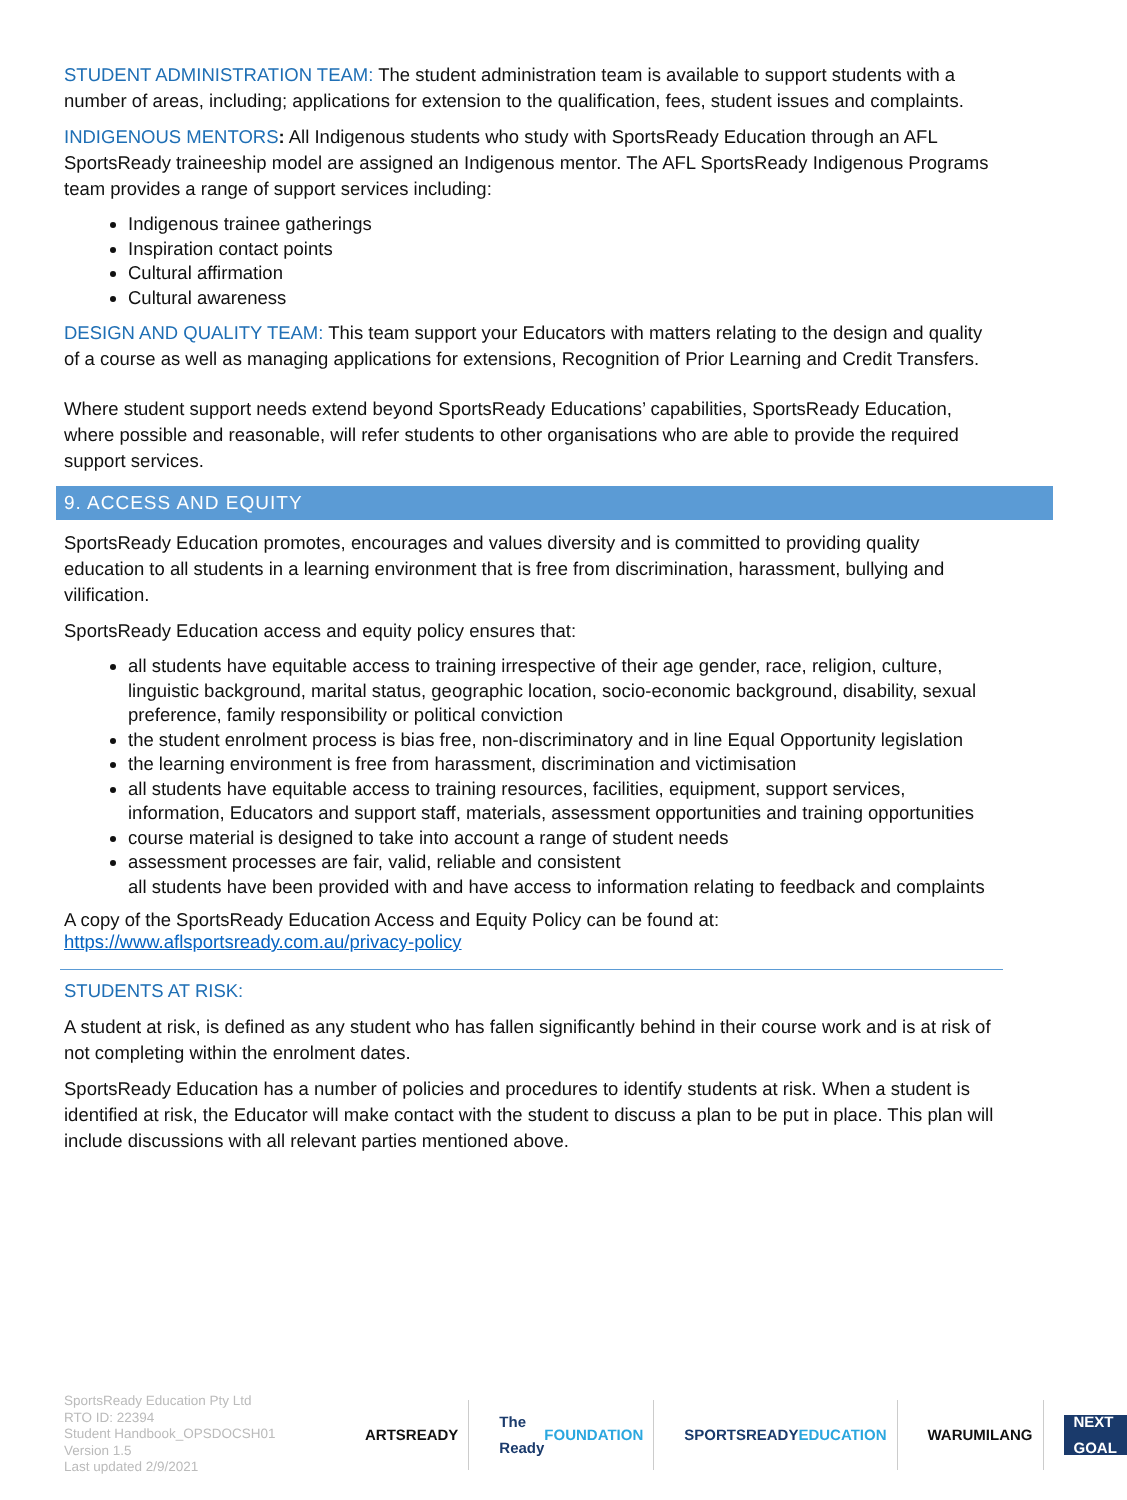STUDENT ADMINISTRATION TEAM: The student administration team is available to support students with a number of areas, including; applications for extension to the qualification, fees, student issues and complaints.
INDIGENOUS MENTORS: All Indigenous students who study with SportsReady Education through an AFL SportsReady traineeship model are assigned an Indigenous mentor. The AFL SportsReady Indigenous Programs team provides a range of support services including:
Indigenous trainee gatherings
Inspiration contact points
Cultural affirmation
Cultural awareness
DESIGN AND QUALITY TEAM: This team support your Educators with matters relating to the design and quality of a course as well as managing applications for extensions, Recognition of Prior Learning and Credit Transfers.
Where student support needs extend beyond SportsReady Educations’ capabilities, SportsReady Education, where possible and reasonable, will refer students to other organisations who are able to provide the required support services.
9. ACCESS AND EQUITY
SportsReady Education promotes, encourages and values diversity and is committed to providing quality education to all students in a learning environment that is free from discrimination, harassment, bullying and vilification.
SportsReady Education access and equity policy ensures that:
all students have equitable access to training irrespective of their age gender, race, religion, culture, linguistic background, marital status, geographic location, socio-economic background, disability, sexual preference, family responsibility or political conviction
the student enrolment process is bias free, non-discriminatory and in line Equal Opportunity legislation
the learning environment is free from harassment, discrimination and victimisation
all students have equitable access to training resources, facilities, equipment, support services, information, Educators and support staff, materials, assessment opportunities and training opportunities
course material is designed to take into account a range of student needs
assessment processes are fair, valid, reliable and consistent
all students have been provided with and have access to information relating to feedback and complaints
A copy of the SportsReady Education Access and Equity Policy can be found at:
https://www.aflsportsready.com.au/privacy-policy
STUDENTS AT RISK:
A student at risk, is defined as any student who has fallen significantly behind in their course work and is at risk of not completing within the enrolment dates.
SportsReady Education has a number of policies and procedures to identify students at risk. When a student is identified at risk, the Educator will make contact with the student to discuss a plan to be put in place. This plan will include discussions with all relevant parties mentioned above.
SportsReady Education Pty Ltd
RTO ID: 22394
Student Handbook_OPSDOCSH01
Version 1.5
Last updated 2/9/2021
ARTSREADY The Ready FOUNDATION SPORTSREADY EDUCATION WARUMILANG
NEXT GOAL